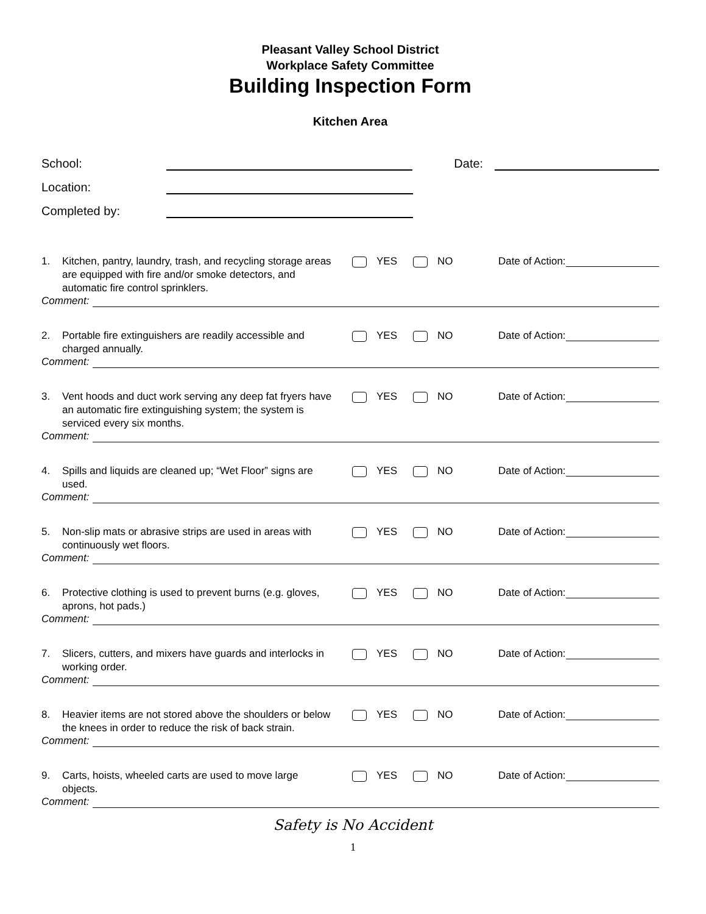Pleasant Valley School District
Workplace Safety Committee
Building Inspection Form
Kitchen Area
School:
Date:
Location:
Completed by:
1. Kitchen, pantry, laundry, trash, and recycling storage areas are equipped with fire and/or smoke detectors, and automatic fire control sprinklers.
YES NO Date of Action:
Comment:
2. Portable fire extinguishers are readily accessible and charged annually.
YES NO Date of Action:
Comment:
3. Vent hoods and duct work serving any deep fat fryers have an automatic fire extinguishing system; the system is serviced every six months.
YES NO Date of Action:
Comment:
4. Spills and liquids are cleaned up; “Wet Floor” signs are used.
YES NO Date of Action:
Comment:
5. Non-slip mats or abrasive strips are used in areas with continuously wet floors.
YES NO Date of Action:
Comment:
6. Protective clothing is used to prevent burns (e.g. gloves, aprons, hot pads.)
YES NO Date of Action:
Comment:
7. Slicers, cutters, and mixers have guards and interlocks in working order.
YES NO Date of Action:
Comment:
8. Heavier items are not stored above the shoulders or below the knees in order to reduce the risk of back strain.
YES NO Date of Action:
Comment:
9. Carts, hoists, wheeled carts are used to move large objects.
YES NO Date of Action:
Comment:
Safety is No Accident
1